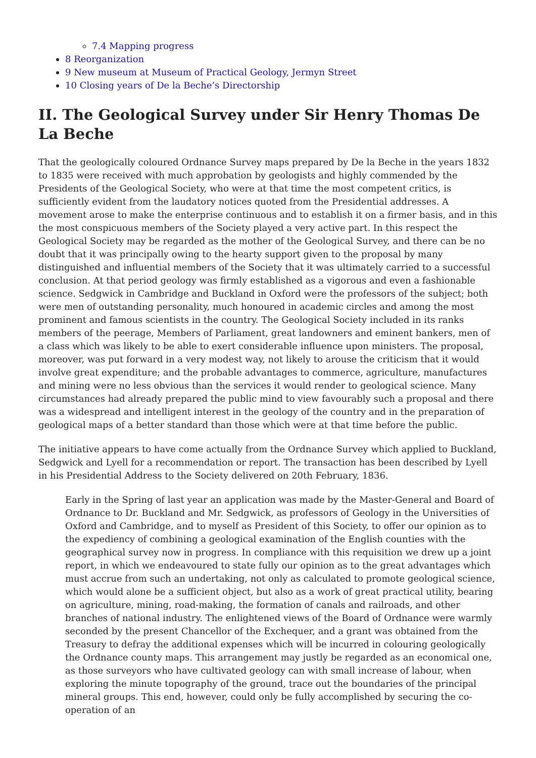7.4 Mapping progress
8 Reorganization
9 New museum at Museum of Practical Geology, Jermyn Street
10 Closing years of De la Beche’s Directorship
II. The Geological Survey under Sir Henry Thomas De La Beche
That the geologically coloured Ordnance Survey maps prepared by De la Beche in the years 1832 to 1835 were received with much approbation by geologists and highly commended by the Presidents of the Geological Society, who were at that time the most competent critics, is sufficiently evident from the laudatory notices quoted from the Presidential addresses. A movement arose to make the enterprise continuous and to establish it on a firmer basis, and in this the most conspicuous members of the Society played a very active part. In this respect the Geological Society may be regarded as the mother of the Geological Survey, and there can be no doubt that it was principally owing to the hearty support given to the proposal by many distinguished and influential members of the Society that it was ultimately carried to a successful conclusion. At that period geology was firmly established as a vigorous and even a fashionable science. Sedgwick in Cambridge and Buckland in Oxford were the professors of the subject; both were men of outstanding personality, much honoured in academic circles and among the most prominent and famous scientists in the country. The Geological Society included in its ranks members of the peerage, Members of Parliament, great landowners and eminent bankers, men of a class which was likely to be able to exert considerable influence upon ministers. The proposal, moreover, was put forward in a very modest way, not likely to arouse the criticism that it would involve great expenditure; and the probable advantages to commerce, agriculture, manufactures and mining were no less obvious than the services it would render to geological science. Many circumstances had already prepared the public mind to view favourably such a proposal and there was a widespread and intelligent interest in the geology of the country and in the preparation of geological maps of a better standard than those which were at that time before the public.
The initiative appears to have come actually from the Ordnance Survey which applied to Buckland, Sedgwick and Lyell for a recommendation or report. The transaction has been described by Lyell in his Presidential Address to the Society delivered on 20th February, 1836.
Early in the Spring of last year an application was made by the Master-General and Board of Ordnance to Dr. Buckland and Mr. Sedgwick, as professors of Geology in the Universities of Oxford and Cambridge, and to myself as President of this Society, to offer our opinion as to the expediency of combining a geological examination of the English counties with the geographical survey now in progress. In compliance with this requisition we drew up a joint report, in which we endeavoured to state fully our opinion as to the great advantages which must accrue from such an undertaking, not only as calculated to promote geological science, which would alone be a sufficient object, but also as a work of great practical utility, bearing on agriculture, mining, road-making, the formation of canals and railroads, and other branches of national industry. The enlightened views of the Board of Ordnance were warmly seconded by the present Chancellor of the Exchequer, and a grant was obtained from the Treasury to defray the additional expenses which will be incurred in colouring geologically the Ordnance county maps. This arrangement may justly be regarded as an economical one, as those surveyors who have cultivated geology can with small increase of labour, when exploring the minute topography of the ground, trace out the boundaries of the principal mineral groups. This end, however, could only be fully accomplished by securing the co-operation of an